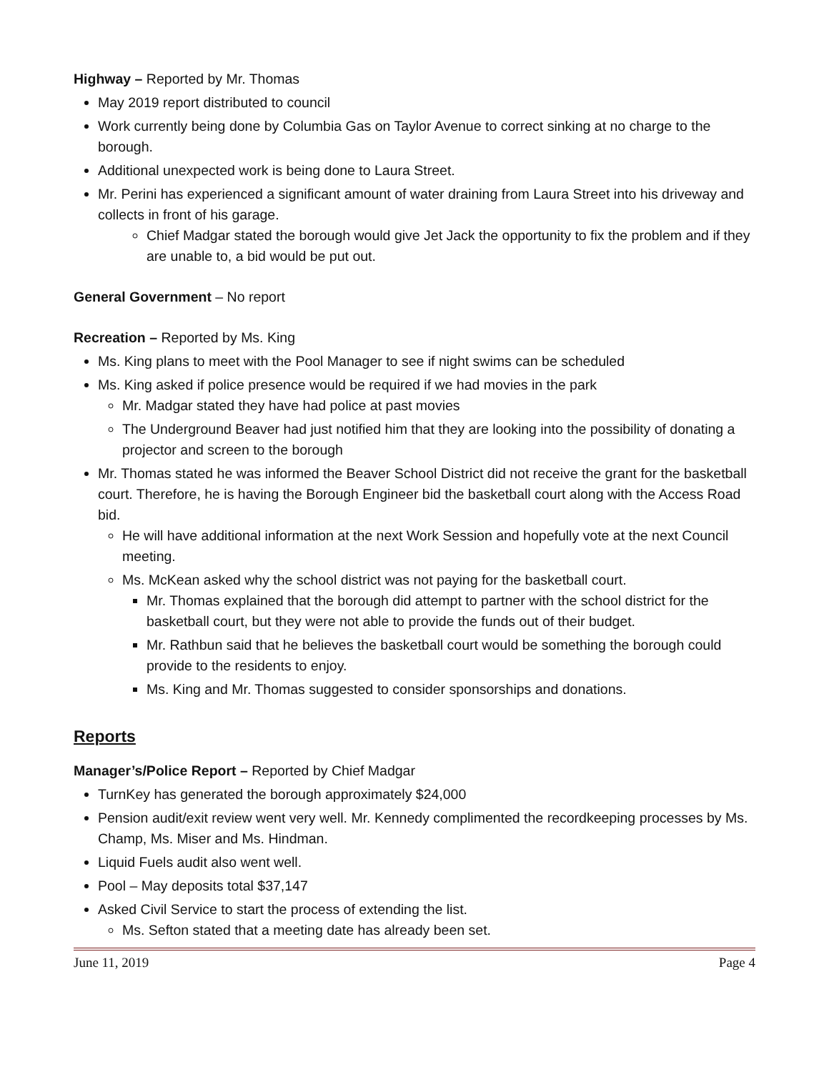Highway – Reported by Mr. Thomas
May 2019 report distributed to council
Work currently being done by Columbia Gas on Taylor Avenue to correct sinking at no charge to the borough.
Additional unexpected work is being done to Laura Street.
Mr. Perini has experienced a significant amount of water draining from Laura Street into his driveway and collects in front of his garage.
Chief Madgar stated the borough would give Jet Jack the opportunity to fix the problem and if they are unable to, a bid would be put out.
General Government – No report
Recreation – Reported by Ms. King
Ms. King plans to meet with the Pool Manager to see if night swims can be scheduled
Ms. King asked if police presence would be required if we had movies in the park
Mr. Madgar stated they have had police at past movies
The Underground Beaver had just notified him that they are looking into the possibility of donating a projector and screen to the borough
Mr. Thomas stated he was informed the Beaver School District did not receive the grant for the basketball court. Therefore, he is having the Borough Engineer bid the basketball court along with the Access Road bid.
He will have additional information at the next Work Session and hopefully vote at the next Council meeting.
Ms. McKean asked why the school district was not paying for the basketball court.
Mr. Thomas explained that the borough did attempt to partner with the school district for the basketball court, but they were not able to provide the funds out of their budget.
Mr. Rathbun said that he believes the basketball court would be something the borough could provide to the residents to enjoy.
Ms. King and Mr. Thomas suggested to consider sponsorships and donations.
Reports
Manager’s/Police Report – Reported by Chief Madgar
TurnKey has generated the borough approximately $24,000
Pension audit/exit review went very well. Mr. Kennedy complimented the recordkeeping processes by Ms. Champ, Ms. Miser and Ms. Hindman.
Liquid Fuels audit also went well.
Pool – May deposits total $37,147
Asked Civil Service to start the process of extending the list.
Ms. Sefton stated that a meeting date has already been set.
June 11, 2019 Page 4